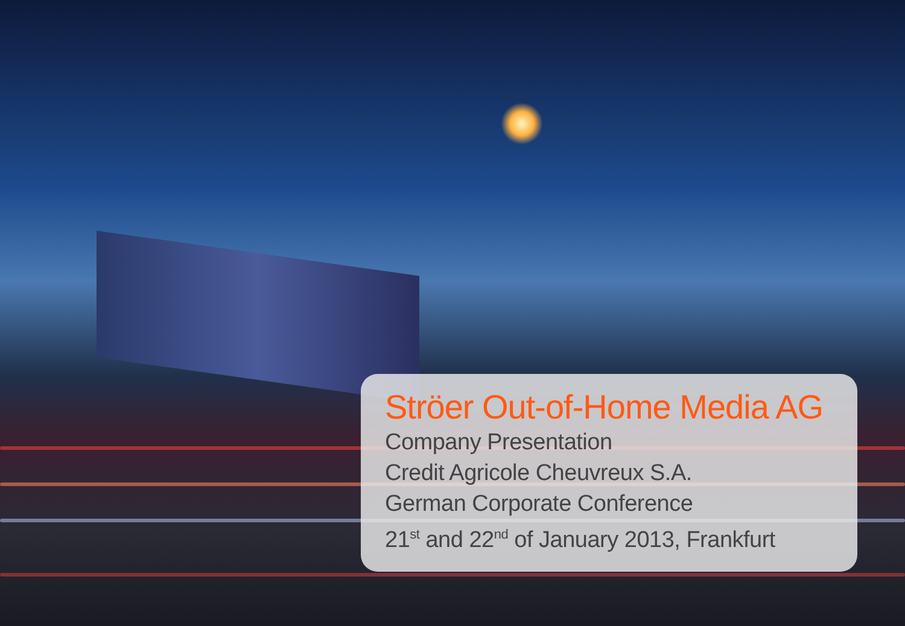Ströer Out-of-Home Media AG
Company Presentation
Credit Agricole Cheuvreux S.A.
German Corporate Conference
21<sup>st</sup> and 22<sup>nd</sup> of January 2013, Frankfurt